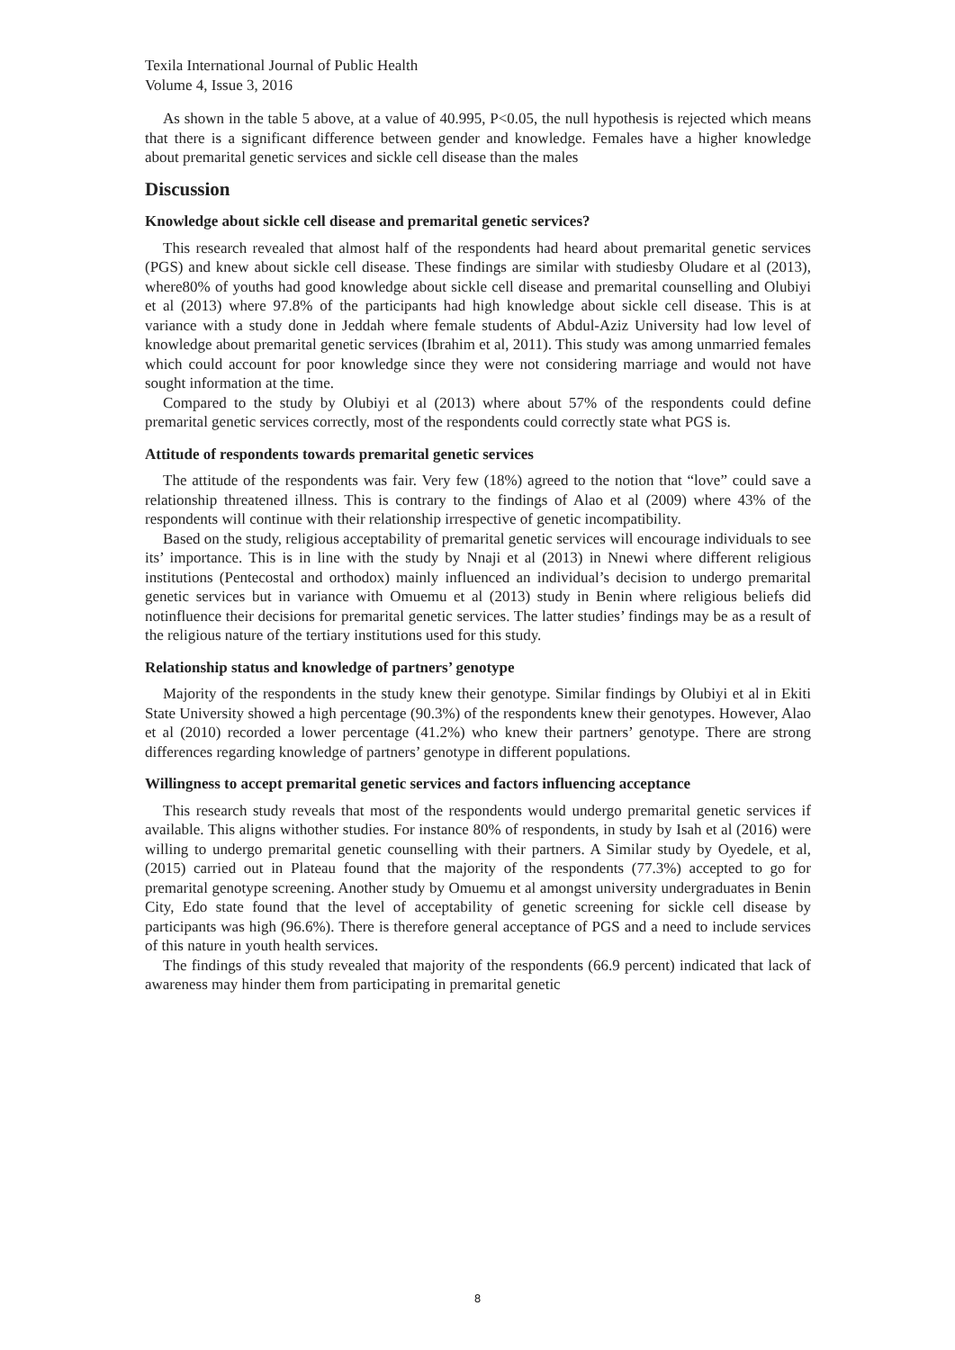Texila International Journal of Public Health
Volume 4, Issue 3, 2016
As shown in the table 5 above, at a value of 40.995, P<0.05, the null hypothesis is rejected which means that there is a significant difference between gender and knowledge. Females have a higher knowledge about premarital genetic services and sickle cell disease than the males
Discussion
Knowledge about sickle cell disease and premarital genetic services?
This research revealed that almost half of the respondents had heard about premarital genetic services (PGS) and knew about sickle cell disease. These findings are similar with studiesby Oludare et al (2013), where80% of youths had good knowledge about sickle cell disease and premarital counselling and Olubiyi et al (2013) where 97.8% of the participants had high knowledge about sickle cell disease. This is at variance with a study done in Jeddah where female students of Abdul-Aziz University had low level of knowledge about premarital genetic services (Ibrahim et al, 2011). This study was among unmarried females which could account for poor knowledge since they were not considering marriage and would not have sought information at the time.
Compared to the study by Olubiyi et al (2013) where about 57% of the respondents could define premarital genetic services correctly, most of the respondents could correctly state what PGS is.
Attitude of respondents towards premarital genetic services
The attitude of the respondents was fair. Very few (18%) agreed to the notion that “love” could save a relationship threatened illness. This is contrary to the findings of Alao et al (2009) where 43% of the respondents will continue with their relationship irrespective of genetic incompatibility.
Based on the study, religious acceptability of premarital genetic services will encourage individuals to see its’ importance. This is in line with the study by Nnaji et al (2013) in Nnewi where different religious institutions (Pentecostal and orthodox) mainly influenced an individual’s decision to undergo premarital genetic services but in variance with Omuemu et al (2013) study in Benin where religious beliefs did notinfluence their decisions for premarital genetic services. The latter studies’ findings may be as a result of the religious nature of the tertiary institutions used for this study.
Relationship status and knowledge of partners’ genotype
Majority of the respondents in the study knew their genotype. Similar findings by Olubiyi et al in Ekiti State University showed a high percentage (90.3%) of the respondents knew their genotypes. However, Alao et al (2010) recorded a lower percentage (41.2%) who knew their partners’ genotype. There are strong differences regarding knowledge of partners’ genotype in different populations.
Willingness to accept premarital genetic services and factors influencing acceptance
This research study reveals that most of the respondents would undergo premarital genetic services if available. This aligns withother studies. For instance 80% of respondents, in study by Isah et al (2016) were willing to undergo premarital genetic counselling with their partners. A Similar study by Oyedele, et al, (2015) carried out in Plateau found that the majority of the respondents (77.3%) accepted to go for premarital genotype screening. Another study by Omuemu et al amongst university undergraduates in Benin City, Edo state found that the level of acceptability of genetic screening for sickle cell disease by participants was high (96.6%). There is therefore general acceptance of PGS and a need to include services of this nature in youth health services.
The findings of this study revealed that majority of the respondents (66.9 percent) indicated that lack of awareness may hinder them from participating in premarital genetic
8